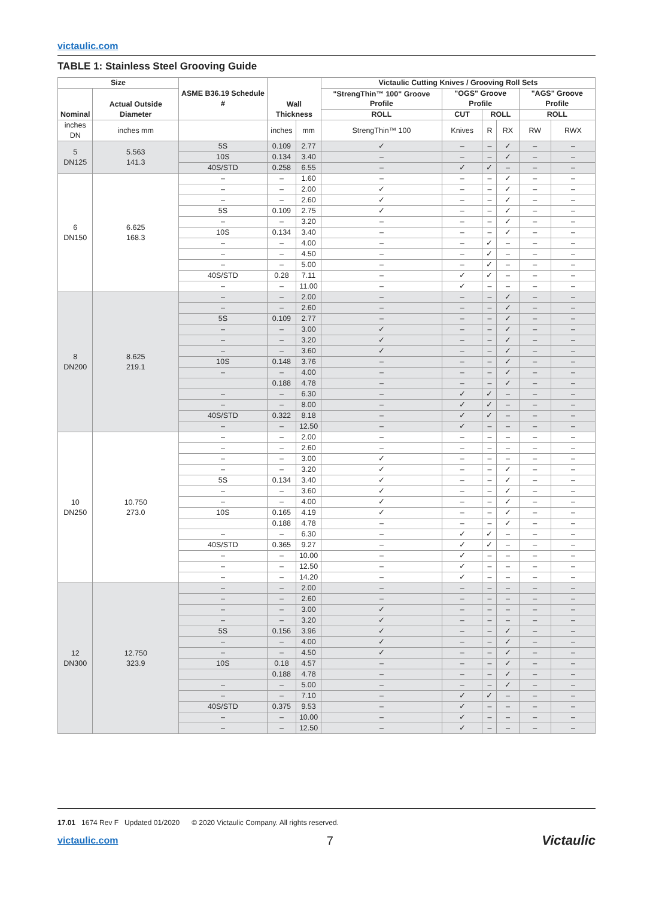victaulic.com
TABLE 1: Stainless Steel Grooving Guide
| Size | | ASME B36.19 Schedule # | Wall Thickness | | Victaulic Cutting Knives / Grooving Roll Sets | | | | | |
| --- | --- | --- | --- | --- | --- | --- | --- | --- | --- | --- |
| Nominal | Actual Outside Diameter | | | | "StrengThin™ 100" Groove Profile | "OGS" Groove Profile | | | "AGS" Groove Profile | |
| | | | | | ROLL | CUT | ROLL | | ROLL | |
| inches DN | inches mm | | inches | mm | StrengThin™ 100 | Knives | R | RX | RW | RWX |
| 5 DN125 | 5.563 141.3 | 5S | 0.109 | 2.77 | ✓ | – | – | ✓ | – | – |
| | | 10S | 0.134 | 3.40 | – | – | – | ✓ | – | – |
| | | 40S/STD | 0.258 | 6.55 | – | ✓ | ✓ | – | – | – |
| 6 DN150 | 6.625 168.3 | – | – | 1.60 | – | – | – | ✓ | – | – |
| | | – | – | 2.00 | ✓ | – | – | ✓ | – | – |
| | | – | – | 2.60 | ✓ | – | – | ✓ | – | – |
| | | 5S | 0.109 | 2.75 | ✓ | – | – | ✓ | – | – |
| | | – | – | 3.20 | – | – | – | ✓ | – | – |
| | | 10S | 0.134 | 3.40 | – | – | – | ✓ | – | – |
| | | – | – | 4.00 | – | – | ✓ | – | – | – |
| | | – | – | 4.50 | – | – | ✓ | – | – | – |
| | | – | – | 5.00 | – | – | ✓ | – | – | – |
| | | 40S/STD | 0.28 | 7.11 | – | ✓ | ✓ | – | – | – |
| | | – | – | 11.00 | – | ✓ | – | – | – | – |
| 8 DN200 | 8.625 219.1 | – | – | 2.00 | – | – | – | ✓ | – | – |
| | | – | – | 2.60 | – | – | – | ✓ | – | – |
| | | 5S | 0.109 | 2.77 | – | – | – | ✓ | – | – |
| | | – | – | 3.00 | ✓ | – | – | ✓ | – | – |
| | | – | – | 3.20 | ✓ | – | – | ✓ | – | – |
| | | – | – | 3.60 | ✓ | – | – | ✓ | – | – |
| | | 10S | 0.148 | 3.76 | – | – | – | ✓ | – | – |
| | | – | – | 4.00 | – | – | – | ✓ | – | – |
| | | | 0.188 | 4.78 | – | – | – | ✓ | – | – |
| | | – | – | 6.30 | – | ✓ | ✓ | – | – | – |
| | | – | – | 8.00 | – | ✓ | ✓ | – | – | – |
| | | 40S/STD | 0.322 | 8.18 | – | ✓ | ✓ | – | – | – |
| | | – | – | 12.50 | – | ✓ | – | – | – | – |
| 10 DN250 | 10.750 273.0 | – | – | 2.00 | – | – | – | – | – | – |
| | | – | – | 2.60 | – | – | – | – | – | – |
| | | – | – | 3.00 | ✓ | – | – | – | – | – |
| | | – | – | 3.20 | ✓ | – | – | ✓ | – | – |
| | | 5S | 0.134 | 3.40 | ✓ | – | – | ✓ | – | – |
| | | – | – | 3.60 | ✓ | – | – | ✓ | – | – |
| | | – | – | 4.00 | ✓ | – | – | ✓ | – | – |
| | | 10S | 0.165 | 4.19 | ✓ | – | – | ✓ | – | – |
| | | | 0.188 | 4.78 | – | – | – | ✓ | – | – |
| | | – | – | 6.30 | – | ✓ | ✓ | – | – | – |
| | | 40S/STD | 0.365 | 9.27 | – | ✓ | ✓ | – | – | – |
| | | – | – | 10.00 | – | ✓ | – | – | – | – |
| | | – | – | 12.50 | – | ✓ | – | – | – | – |
| | | – | – | 14.20 | – | ✓ | – | – | – | – |
| 12 DN300 | 12.750 323.9 | – | – | 2.00 | – | – | – | – | – | – |
| | | – | – | 2.60 | – | – | – | – | – | – |
| | | – | – | 3.00 | ✓ | – | – | – | – | – |
| | | – | – | 3.20 | ✓ | – | – | – | – | – |
| | | 5S | 0.156 | 3.96 | ✓ | – | – | ✓ | – | – |
| | | – | – | 4.00 | ✓ | – | – | ✓ | – | – |
| | | – | – | 4.50 | ✓ | – | – | ✓ | – | – |
| | | 10S | 0.18 | 4.57 | – | – | – | ✓ | – | – |
| | | | 0.188 | 4.78 | – | – | – | ✓ | – | – |
| | | – | – | 5.00 | – | – | – | ✓ | – | – |
| | | – | – | 7.10 | – | ✓ | ✓ | – | – | – |
| | | 40S/STD | 0.375 | 9.53 | – | ✓ | – | – | – | – |
| | | – | – | 10.00 | – | ✓ | – | – | – | – |
| | | – | – | 12.50 | – | ✓ | – | – | – | – |
17.01 1674 Rev F Updated 01/2020 © 2020 Victaulic Company. All rights reserved.
victaulic.com 7 Victaulic